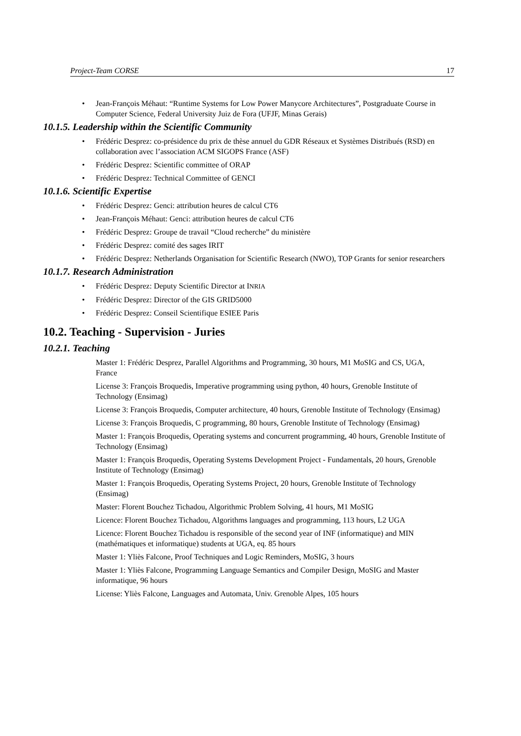Project-Team CORSE 17
• Jean-François Méhaut: “Runtime Systems for Low Power Manycore Architectures”, Postgraduate Course in Computer Science, Federal University Juiz de Fora (UFJF, Minas Gerais)
10.1.5. Leadership within the Scientific Community
• Frédéric Desprez: co-présidence du prix de thèse annuel du GDR Réseaux et Systèmes Distribués (RSD) en collaboration avec l’association ACM SIGOPS France (ASF)
• Frédéric Desprez: Scientific committee of ORAP
• Frédéric Desprez: Technical Committee of GENCI
10.1.6. Scientific Expertise
• Frédéric Desprez: Genci: attribution heures de calcul CT6
• Jean-François Méhaut: Genci: attribution heures de calcul CT6
• Frédéric Desprez: Groupe de travail “Cloud recherche” du ministère
• Frédéric Desprez: comité des sages IRIT
• Frédéric Desprez: Netherlands Organisation for Scientific Research (NWO), TOP Grants for senior researchers
10.1.7. Research Administration
• Frédéric Desprez: Deputy Scientific Director at INRIA
• Frédéric Desprez: Director of the GIS GRID5000
• Frédéric Desprez: Conseil Scientifique ESIEE Paris
10.2. Teaching - Supervision - Juries
10.2.1. Teaching
Master 1: Frédéric Desprez, Parallel Algorithms and Programming, 30 hours, M1 MoSIG and CS, UGA, France
License 3: François Broquedis, Imperative programming using python, 40 hours, Grenoble Institute of Technology (Ensimag)
License 3: François Broquedis, Computer architecture, 40 hours, Grenoble Institute of Technology (Ensimag)
License 3: François Broquedis, C programming, 80 hours, Grenoble Institute of Technology (Ensimag)
Master 1: François Broquedis, Operating systems and concurrent programming, 40 hours, Grenoble Institute of Technology (Ensimag)
Master 1: François Broquedis, Operating Systems Development Project - Fundamentals, 20 hours, Grenoble Institute of Technology (Ensimag)
Master 1: François Broquedis, Operating Systems Project, 20 hours, Grenoble Institute of Technology (Ensimag)
Master: Florent Bouchez Tichadou, Algorithmic Problem Solving, 41 hours, M1 MoSIG
Licence: Florent Bouchez Tichadou, Algorithms languages and programming, 113 hours, L2 UGA
Licence: Florent Bouchez Tichadou is responsible of the second year of INF (informatique) and MIN (mathématiques et informatique) students at UGA, eq. 85 hours
Master 1: Yliès Falcone, Proof Techniques and Logic Reminders, MoSIG, 3 hours
Master 1: Yliès Falcone, Programming Language Semantics and Compiler Design, MoSIG and Master informatique, 96 hours
License: Yliès Falcone, Languages and Automata, Univ. Grenoble Alpes, 105 hours